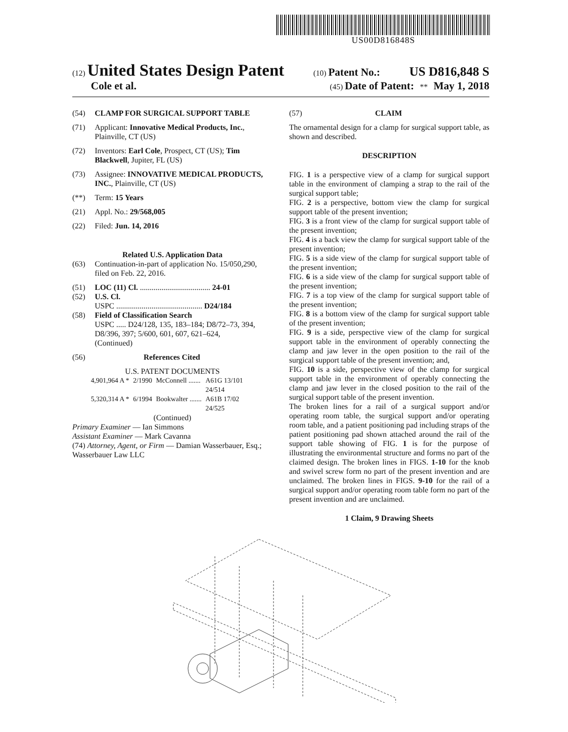US00D816848S
(12) United States Design Patent (10) Patent No.: US D816,848 S
Cole et al. (45) Date of Patent: ** May 1, 2018
(54) CLAMP FOR SURGICAL SUPPORT TABLE
(71) Applicant: Innovative Medical Products, Inc., Plainville, CT (US)
(72) Inventors: Earl Cole, Prospect, CT (US); Tim Blackwell, Jupiter, FL (US)
(73) Assignee: INNOVATIVE MEDICAL PRODUCTS, INC., Plainville, CT (US)
(**) Term: 15 Years
(21) Appl. No.: 29/568,005
(22) Filed: Jun. 14, 2016
Related U.S. Application Data
(63) Continuation-in-part of application No. 15/050,290, filed on Feb. 22, 2016.
(51) LOC (11) Cl. .................................... 24-01
(52) U.S. Cl.
USPC ............................................ D24/184
(58) Field of Classification Search
USPC ..... D24/128, 135, 183–184; D8/72–73, 394, D8/396, 397; 5/600, 601, 607, 621–624,
(Continued)
(56) References Cited
U.S. PATENT DOCUMENTS
| 4,901,964 A * | 2/1990 | McConnell ....... | A61G 13/101 24/514 |
| 5,320,314 A * | 6/1994 | Bookwalter ....... | A61B 17/02 24/525 |
(Continued)
Primary Examiner — Ian Simmons
Assistant Examiner — Mark Cavanna
(74) Attorney, Agent, or Firm — Damian Wasserbauer, Esq.; Wasserbauer Law LLC
(57) CLAIM
The ornamental design for a clamp for surgical support table, as shown and described.
DESCRIPTION
FIG. 1 is a perspective view of a clamp for surgical support table in the environment of clamping a strap to the rail of the surgical support table;
FIG. 2 is a perspective, bottom view the clamp for surgical support table of the present invention;
FIG. 3 is a front view of the clamp for surgical support table of the present invention;
FIG. 4 is a back view the clamp for surgical support table of the present invention;
FIG. 5 is a side view of the clamp for surgical support table of the present invention;
FIG. 6 is a side view of the clamp for surgical support table of the present invention;
FIG. 7 is a top view of the clamp for surgical support table of the present invention;
FIG. 8 is a bottom view of the clamp for surgical support table of the present invention;
FIG. 9 is a side, perspective view of the clamp for surgical support table in the environment of operably connecting the clamp and jaw lever in the open position to the rail of the surgical support table of the present invention; and,
FIG. 10 is a side, perspective view of the clamp for surgical support table in the environment of operably connecting the clamp and jaw lever in the closed position to the rail of the surgical support table of the present invention.
The broken lines for a rail of a surgical support and/or operating room table, the surgical support and/or operating room table, and a patient positioning pad including straps of the patient positioning pad shown attached around the rail of the support table showing of FIG. 1 is for the purpose of illustrating the environmental structure and forms no part of the claimed design. The broken lines in FIGS. 1-10 for the knob and swivel screw form no part of the present invention and are unclaimed. The broken lines in FIGS. 9-10 for the rail of a surgical support and/or operating room table form no part of the present invention and are unclaimed.
1 Claim, 9 Drawing Sheets